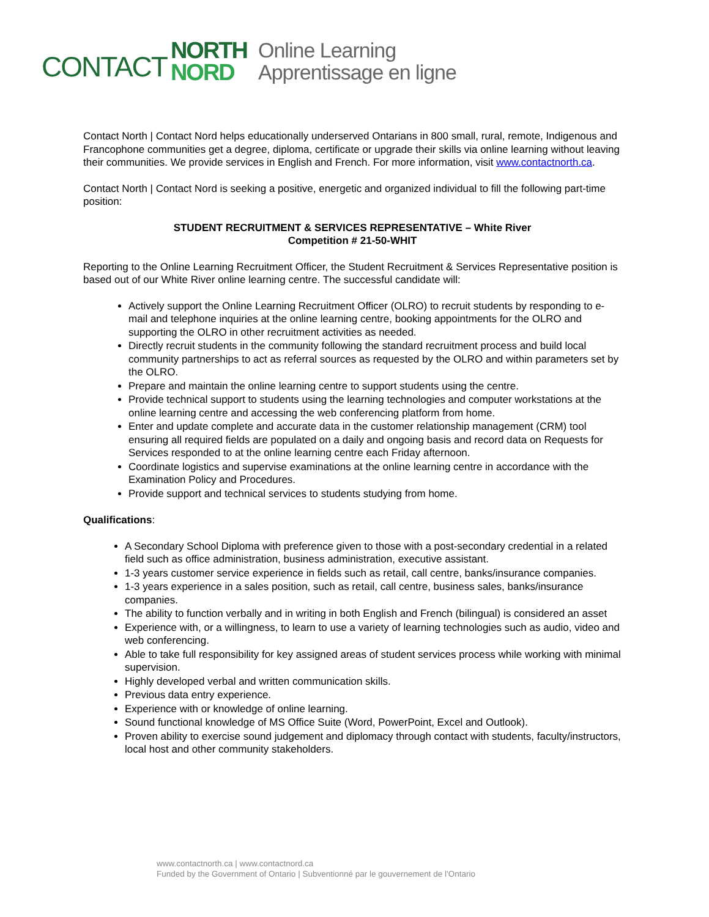CONTACT
NORTH
NORD
Online Learning
Apprentissage en ligne
Contact North | Contact Nord helps educationally underserved Ontarians in 800 small, rural, remote, Indigenous and Francophone communities get a degree, diploma, certificate or upgrade their skills via online learning without leaving their communities. We provide services in English and French. For more information, visit www.contactnorth.ca.
Contact North | Contact Nord is seeking a positive, energetic and organized individual to fill the following part-time position:
STUDENT RECRUITMENT & SERVICES REPRESENTATIVE – White River
Competition # 21-50-WHIT
Reporting to the Online Learning Recruitment Officer, the Student Recruitment & Services Representative position is based out of our White River online learning centre. The successful candidate will:
Actively support the Online Learning Recruitment Officer (OLRO) to recruit students by responding to e-mail and telephone inquiries at the online learning centre, booking appointments for the OLRO and supporting the OLRO in other recruitment activities as needed.
Directly recruit students in the community following the standard recruitment process and build local community partnerships to act as referral sources as requested by the OLRO and within parameters set by the OLRO.
Prepare and maintain the online learning centre to support students using the centre.
Provide technical support to students using the learning technologies and computer workstations at the online learning centre and accessing the web conferencing platform from home.
Enter and update complete and accurate data in the customer relationship management (CRM) tool ensuring all required fields are populated on a daily and ongoing basis and record data on Requests for Services responded to at the online learning centre each Friday afternoon.
Coordinate logistics and supervise examinations at the online learning centre in accordance with the Examination Policy and Procedures.
Provide support and technical services to students studying from home.
Qualifications:
A Secondary School Diploma with preference given to those with a post-secondary credential in a related field such as office administration, business administration, executive assistant.
1-3 years customer service experience in fields such as retail, call centre, banks/insurance companies.
1-3 years experience in a sales position, such as retail, call centre, business sales, banks/insurance companies.
The ability to function verbally and in writing in both English and French (bilingual) is considered an asset
Experience with, or a willingness, to learn to use a variety of learning technologies such as audio, video and web conferencing.
Able to take full responsibility for key assigned areas of student services process while working with minimal supervision.
Highly developed verbal and written communication skills.
Previous data entry experience.
Experience with or knowledge of online learning.
Sound functional knowledge of MS Office Suite (Word, PowerPoint, Excel and Outlook).
Proven ability to exercise sound judgement and diplomacy through contact with students, faculty/instructors, local host and other community stakeholders.
www.contactnorth.ca | www.contactnord.ca
Funded by the Government of Ontario | Subventionné par le gouvernement de l'Ontario